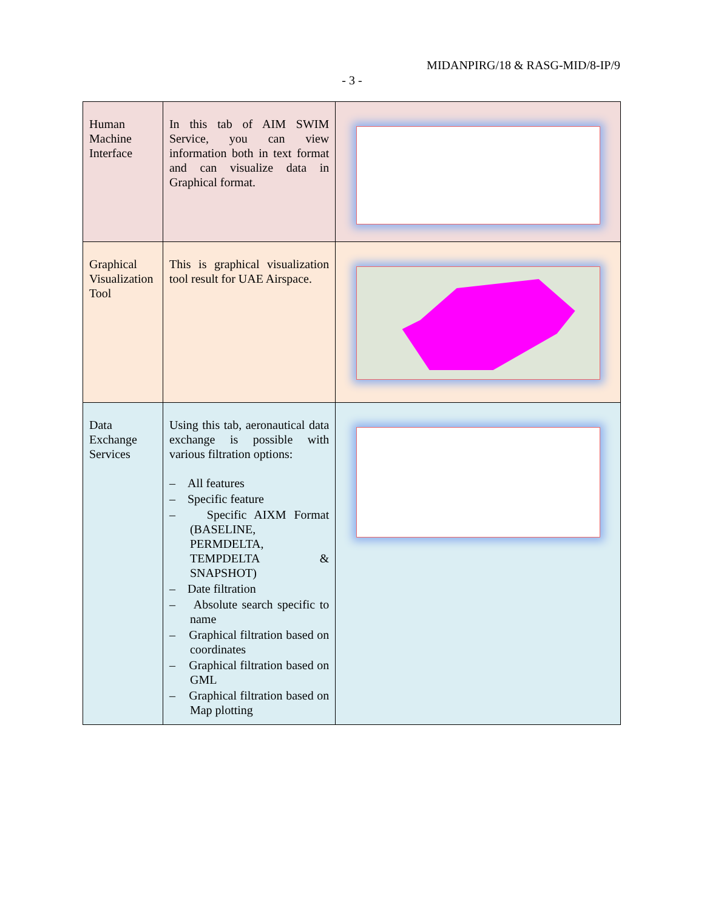MIDANPIRG/18 & RASG-MID/8-IP/9
- 3 -
| Human Machine Interface | In this tab of AIM SWIM Service, you can view information both in text format and can visualize data in Graphical format. | |
| Graphical Visualization Tool | This is graphical visualization tool result for UAE Airspace. | |
| Data Exchange Services | Using this tab, aeronautical data exchange is possible with various filtration options: – All features – Specific feature – Specific AIXM Format (BASELINE, PERMDELTA, TEMPDELTA & SNAPSHOT) – Date filtration – Absolute search specific to name – Graphical filtration based on coordinates – Graphical filtration based on GML – Graphical filtration based on Map plotting | |